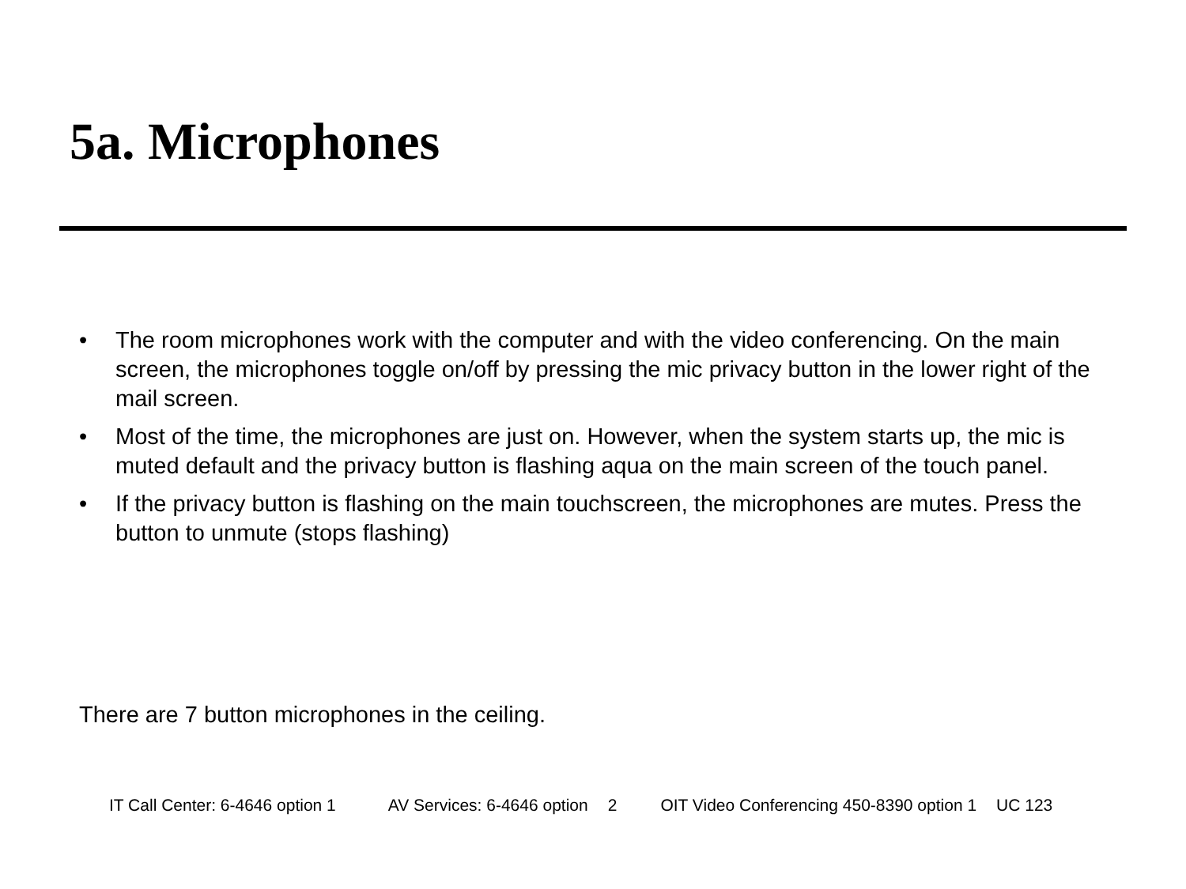5a. Microphones
• The room microphones work with the computer and with the video conferencing. On the main screen, the microphones toggle on/off by pressing the mic privacy button in the lower right of the mail screen.
• Most of the time, the microphones are just on. However, when the system starts up, the mic is muted default and the privacy button is flashing aqua on the main screen of the touch panel.
• If the privacy button is flashing on the main touchscreen, the microphones are mutes. Press the button to unmute (stops flashing)
There are 7 button microphones in the ceiling.
IT Call Center: 6-4646 option 1 AV Services: 6-4646 option 2 OIT Video Conferencing 450-8390 option 1 UC 123